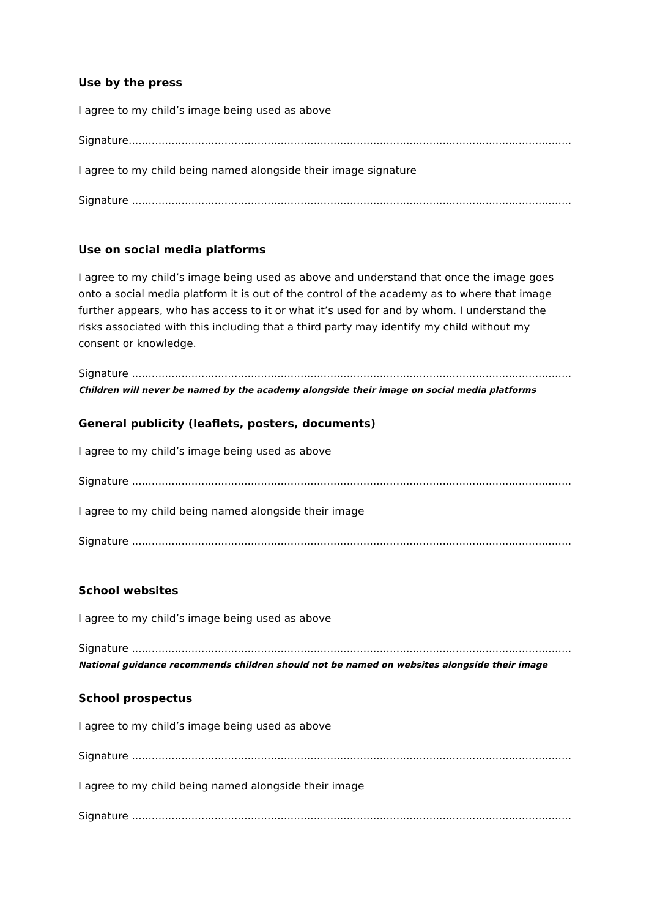Use by the press
I agree to my child’s image being used as above
Signature.......................................................................................................................................................
I agree to my child being named alongside their image signature
Signature .......................................................................................................................................................
Use on social media platforms
I agree to my child’s image being used as above and understand that once the image goes onto a social media platform it is out of the control of the academy as to where that image further appears, who has access to it or what it’s used for and by whom. I understand the risks associated with this including that a third party may identify my child without my consent or knowledge.
Signature .......................................................................................................................................................
Children will never be named by the academy alongside their image on social media platforms
General publicity (leaflets, posters, documents)
I agree to my child’s image being used as above
Signature .......................................................................................................................................................
I agree to my child being named alongside their image
Signature .......................................................................................................................................................
School websites
I agree to my child’s image being used as above
Signature .......................................................................................................................................................
National guidance recommends children should not be named on websites alongside their image
School prospectus
I agree to my child’s image being used as above
Signature .......................................................................................................................................................
I agree to my child being named alongside their image
Signature .......................................................................................................................................................